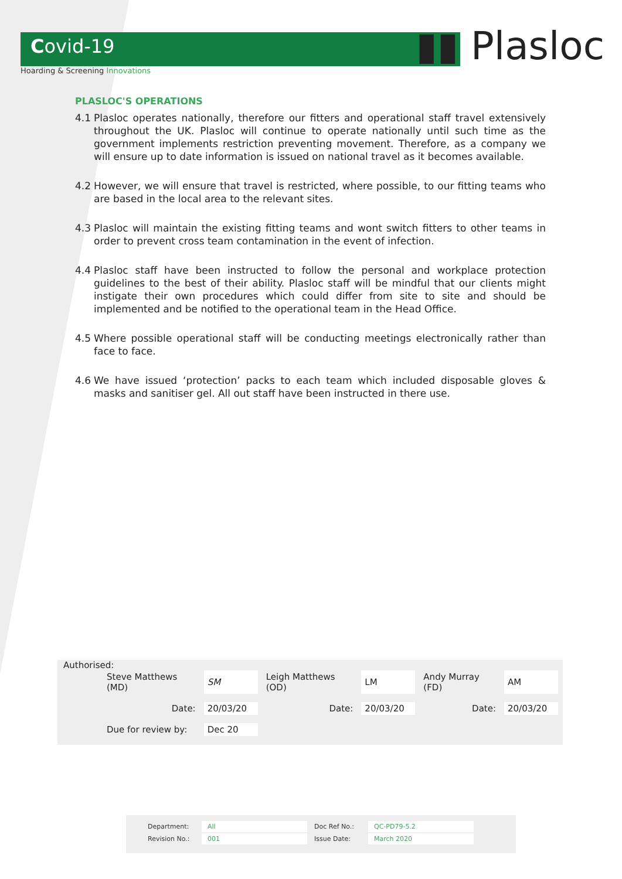▮▮ Plasloc
Covid-19
Hoarding & Screening Innovations
PLASLOC'S OPERATIONS
4.1 Plasloc operates nationally, therefore our fitters and operational staff travel extensively throughout the UK. Plasloc will continue to operate nationally until such time as the government implements restriction preventing movement. Therefore, as a company we will ensure up to date information is issued on national travel as it becomes available.
4.2 However, we will ensure that travel is restricted, where possible, to our fitting teams who are based in the local area to the relevant sites.
4.3 Plasloc will maintain the existing fitting teams and wont switch fitters to other teams in order to prevent cross team contamination in the event of infection.
4.4 Plasloc staff have been instructed to follow the personal and workplace protection guidelines to the best of their ability. Plasloc staff will be mindful that our clients might instigate their own procedures which could differ from site to site and should be implemented and be notified to the operational team in the Head Office.
4.5 Where possible operational staff will be conducting meetings electronically rather than face to face.
4.6 We have issued ‘protection’ packs to each team which included disposable gloves & masks and sanitiser gel. All out staff have been instructed in there use.
Authorised:
| Steve Matthews (MD) | SM | Leigh Matthews (OD) | LM | Andy Murray (FD) | AM |
| Date: | 20/03/20 | Date: | 20/03/20 | Date: | 20/03/20 |
| Due for review by: | Dec 20 | | | | |
| Department: | All | Doc Ref No.: | QC-PD79-5.2 |
| Revision No.: | 001 | Issue Date: | March 2020 |